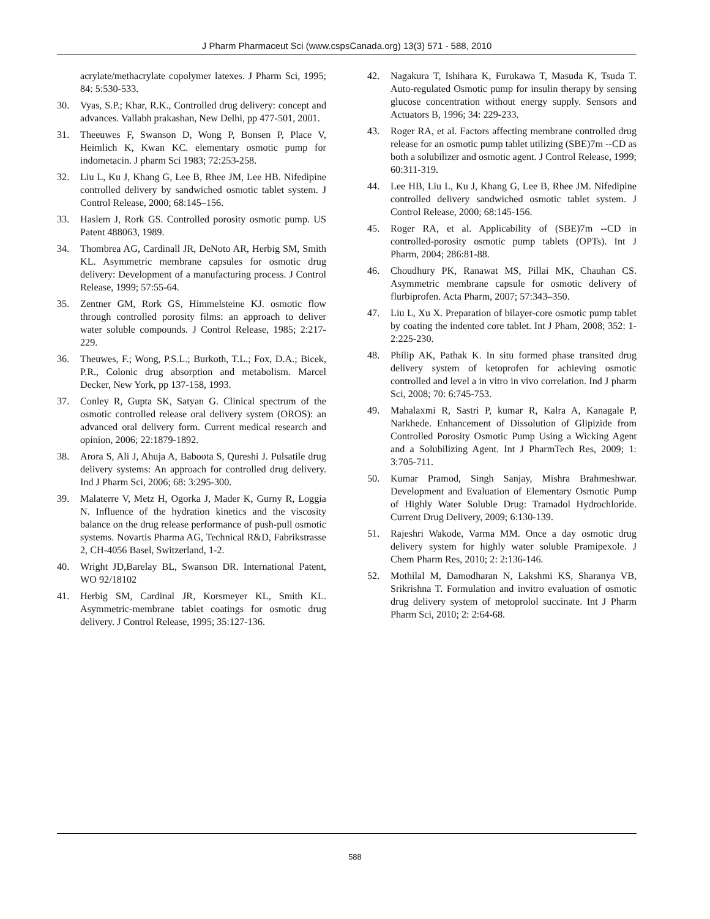J Pharm Pharmaceut Sci (www.cspsCanada.org) 13(3) 571 - 588, 2010
acrylate/methacrylate copolymer latexes. J Pharm Sci, 1995; 84: 5:530-533.
30. Vyas, S.P.; Khar, R.K., Controlled drug delivery: concept and advances. Vallabh prakashan, New Delhi, pp 477-501, 2001.
31. Theeuwes F, Swanson D, Wong P, Bonsen P, Place V, Heimlich K, Kwan KC. elementary osmotic pump for indometacin. J pharm Sci 1983; 72:253-258.
32. Liu L, Ku J, Khang G, Lee B, Rhee JM, Lee HB. Nifedipine controlled delivery by sandwiched osmotic tablet system. J Control Release, 2000; 68:145–156.
33. Haslem J, Rork GS. Controlled porosity osmotic pump. US Patent 488063, 1989.
34. Thombrea AG, Cardinall JR, DeNoto AR, Herbig SM, Smith KL. Asymmetric membrane capsules for osmotic drug delivery: Development of a manufacturing process. J Control Release, 1999; 57:55-64.
35. Zentner GM, Rork GS, Himmelsteine KJ. osmotic flow through controlled porosity films: an approach to deliver water soluble compounds. J Control Release, 1985; 2:217-229.
36. Theuwes, F.; Wong, P.S.L.; Burkoth, T.L.; Fox, D.A.; Bicek, P.R., Colonic drug absorption and metabolism. Marcel Decker, New York, pp 137-158, 1993.
37. Conley R, Gupta SK, Satyan G. Clinical spectrum of the osmotic controlled release oral delivery system (OROS): an advanced oral delivery form. Current medical research and opinion, 2006; 22:1879-1892.
38. Arora S, Ali J, Ahuja A, Baboota S, Qureshi J. Pulsatile drug delivery systems: An approach for controlled drug delivery. Ind J Pharm Sci, 2006; 68: 3:295-300.
39. Malaterre V, Metz H, Ogorka J, Mader K, Gurny R, Loggia N. Influence of the hydration kinetics and the viscosity balance on the drug release performance of push-pull osmotic systems. Novartis Pharma AG, Technical R&D, Fabrikstrasse 2, CH-4056 Basel, Switzerland, 1-2.
40. Wright JD,Barelay BL, Swanson DR. International Patent, WO 92/18102
41. Herbig SM, Cardinal JR, Korsmeyer KL, Smith KL. Asymmetric-membrane tablet coatings for osmotic drug delivery. J Control Release, 1995; 35:127-136.
42. Nagakura T, Ishihara K, Furukawa T, Masuda K, Tsuda T. Auto-regulated Osmotic pump for insulin therapy by sensing glucose concentration without energy supply. Sensors and Actuators B, 1996; 34: 229-233.
43. Roger RA, et al. Factors affecting membrane controlled drug release for an osmotic pump tablet utilizing (SBE)7m --CD as both a solubilizer and osmotic agent. J Control Release, 1999; 60:311-319.
44. Lee HB, Liu L, Ku J, Khang G, Lee B, Rhee JM. Nifedipine controlled delivery sandwiched osmotic tablet system. J Control Release, 2000; 68:145-156.
45. Roger RA, et al. Applicability of (SBE)7m --CD in controlled-porosity osmotic pump tablets (OPTs). Int J Pharm, 2004; 286:81-88.
46. Choudhury PK, Ranawat MS, Pillai MK, Chauhan CS. Asymmetric membrane capsule for osmotic delivery of flurbiprofen. Acta Pharm, 2007; 57:343–350.
47. Liu L, Xu X. Preparation of bilayer-core osmotic pump tablet by coating the indented core tablet. Int J Pham, 2008; 352: 1-2:225-230.
48. Philip AK, Pathak K. In situ formed phase transited drug delivery system of ketoprofen for achieving osmotic controlled and level a in vitro in vivo correlation. Ind J pharm Sci, 2008; 70: 6:745-753.
49. Mahalaxmi R, Sastri P, kumar R, Kalra A, Kanagale P, Narkhede. Enhancement of Dissolution of Glipizide from Controlled Porosity Osmotic Pump Using a Wicking Agent and a Solubilizing Agent. Int J PharmTech Res, 2009; 1: 3:705-711.
50. Kumar Pramod, Singh Sanjay, Mishra Brahmeshwar. Development and Evaluation of Elementary Osmotic Pump of Highly Water Soluble Drug: Tramadol Hydrochloride. Current Drug Delivery, 2009; 6:130-139.
51. Rajeshri Wakode, Varma MM. Once a day osmotic drug delivery system for highly water soluble Pramipexole. J Chem Pharm Res, 2010; 2: 2:136-146.
52. Mothilal M, Damodharan N, Lakshmi KS, Sharanya VB, Srikrishna T. Formulation and invitro evaluation of osmotic drug delivery system of metoprolol succinate. Int J Pharm Pharm Sci, 2010; 2: 2:64-68.
588